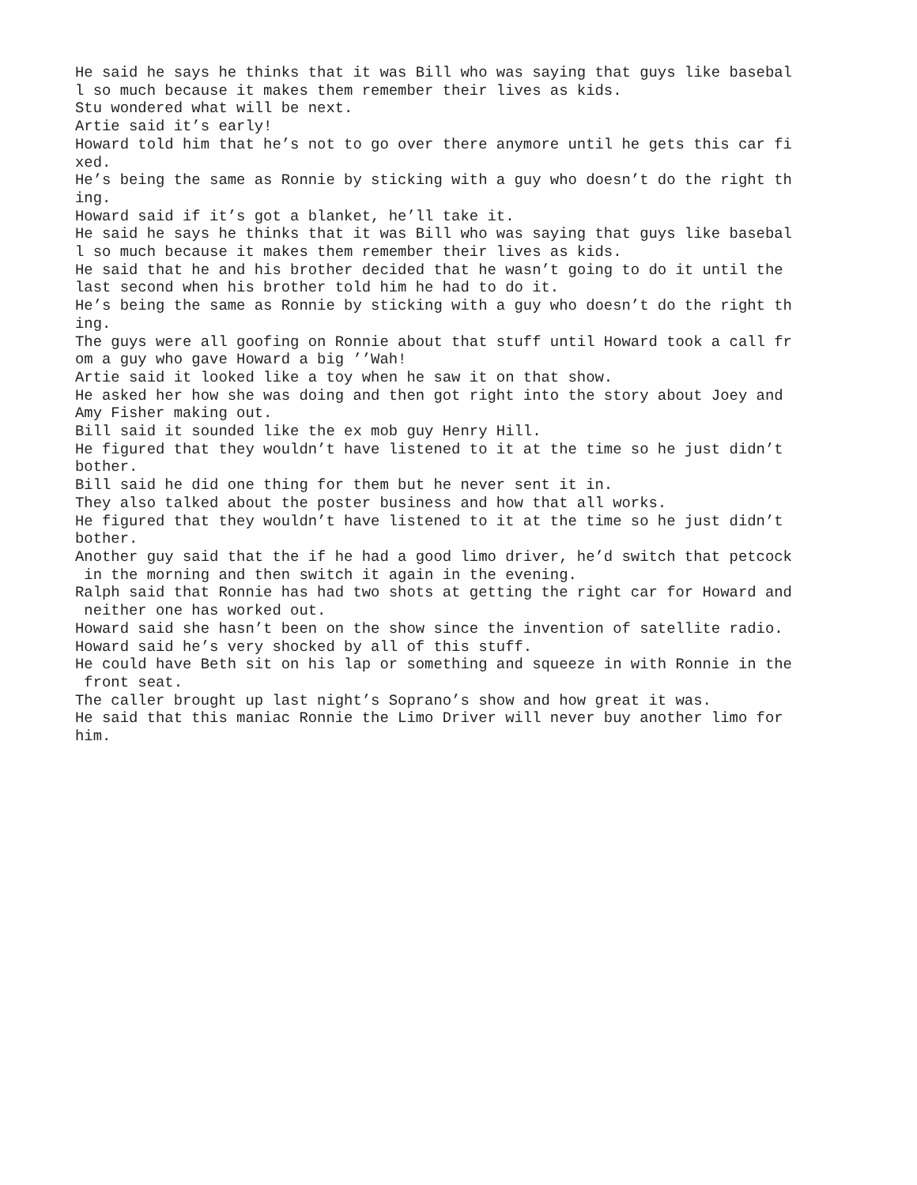He said he says he thinks that it was Bill who was saying that guys like basebal l so much because it makes them remember their lives as kids. Stu wondered what will be next. Artie said it’s early! Howard told him that he’s not to go over there anymore until he gets this car fi xed. He’s being the same as Ronnie by sticking with a guy who doesn’t do the right th ing. Howard said if it’s got a blanket, he’ll take it. He said he says he thinks that it was Bill who was saying that guys like basebal l so much because it makes them remember their lives as kids. He said that he and his brother decided that he wasn’t going to do it until the last second when his brother told him he had to do it. He’s being the same as Ronnie by sticking with a guy who doesn’t do the right th ing. The guys were all goofing on Ronnie about that stuff until Howard took a call fr om a guy who gave Howard a big ’’Wah! Artie said it looked like a toy when he saw it on that show. He asked her how she was doing and then got right into the story about Joey and Amy Fisher making out. Bill said it sounded like the ex mob guy Henry Hill. He figured that they wouldn’t have listened to it at the time so he just didn’t bother. Bill said he did one thing for them but he never sent it in. They also talked about the poster business and how that all works. He figured that they wouldn’t have listened to it at the time so he just didn’t bother. Another guy said that the if he had a good limo driver, he’d switch that petcock in the morning and then switch it again in the evening. Ralph said that Ronnie has had two shots at getting the right car for Howard and neither one has worked out. Howard said she hasn’t been on the show since the invention of satellite radio. Howard said he’s very shocked by all of this stuff. He could have Beth sit on his lap or something and squeeze in with Ronnie in the front seat. The caller brought up last night’s Soprano’s show and how great it was. He said that this maniac Ronnie the Limo Driver will never buy another limo for him.